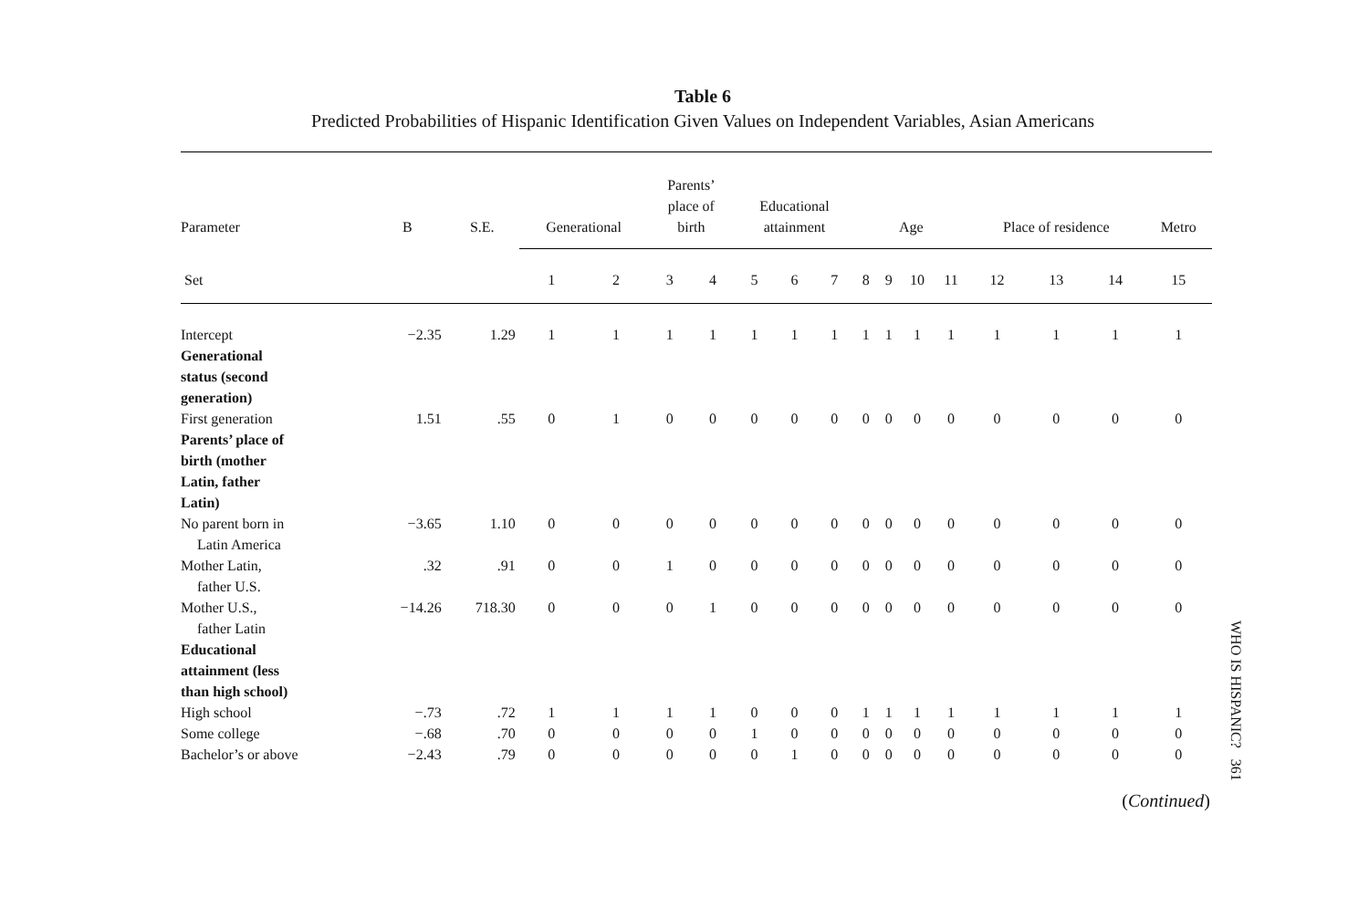Table 6
Predicted Probabilities of Hispanic Identification Given Values on Independent Variables, Asian Americans
| Parameter | B | S.E. | Generational | | Parents’ place of birth | | Educational attainment | | | Age | | | | Place of residence | | | Metro |
| --- | --- | --- | --- | --- | --- | --- | --- | --- | --- | --- | --- | --- | --- | --- | --- | --- | --- |
| Set | | | 1 | 2 | 3 | 4 | 5 | 6 | 7 | 8 | 9 | 10 | 11 | 12 | 13 | 14 | 15 |
| Intercept | −2.35 | 1.29 | 1 | 1 | 1 | 1 | 1 | 1 | 1 | 1 | 1 | 1 | 1 | 1 | 1 | 1 | 1 |
| Generational status (second generation) | | | | | | | | | | | | | | | | | |
| First generation | 1.51 | .55 | 0 | 1 | 0 | 0 | 0 | 0 | 0 | 0 | 0 | 0 | 0 | 0 | 0 | 0 | 0 |
| Parents’ place of birth (mother Latin, father Latin) | | | | | | | | | | | | | | | | | |
| No parent born in Latin America | −3.65 | 1.10 | 0 | 0 | 0 | 0 | 0 | 0 | 0 | 0 | 0 | 0 | 0 | 0 | 0 | 0 | 0 |
| Mother Latin, father U.S. | .32 | .91 | 0 | 0 | 1 | 0 | 0 | 0 | 0 | 0 | 0 | 0 | 0 | 0 | 0 | 0 | 0 |
| Mother U.S., father Latin | −14.26 | 718.30 | 0 | 0 | 0 | 1 | 0 | 0 | 0 | 0 | 0 | 0 | 0 | 0 | 0 | 0 | 0 |
| Educational attainment (less than high school) | | | | | | | | | | | | | | | | | |
| High school | −.73 | .72 | 1 | 1 | 1 | 1 | 0 | 0 | 0 | 1 | 1 | 1 | 1 | 1 | 1 | 1 | 1 |
| Some college | −.68 | .70 | 0 | 0 | 0 | 0 | 1 | 0 | 0 | 0 | 0 | 0 | 0 | 0 | 0 | 0 | 0 |
| Bachelor’s or above | −2.43 | .79 | 0 | 0 | 0 | 0 | 0 | 1 | 0 | 0 | 0 | 0 | 0 | 0 | 0 | 0 | 0 |
(Continued)
WHO IS HISPANIC? 361